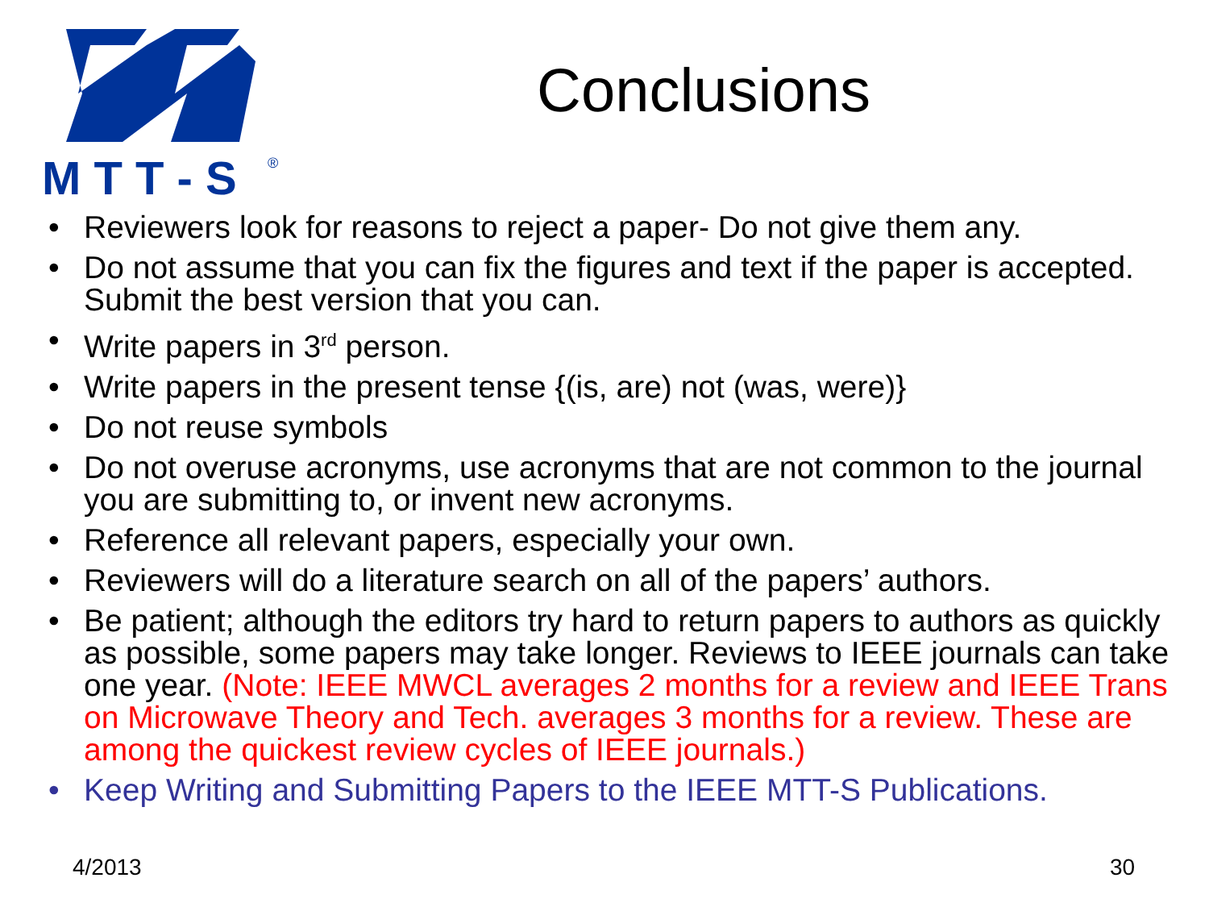M T T - S
®
Conclusions
• Reviewers look for reasons to reject a paper- Do not give them any.
• Do not assume that you can fix the figures and text if the paper is accepted. Submit the best version that you can.
• Write papers in 3<sup>rd</sup> person.
• Write papers in the present tense {(is, are) not (was, were)}
• Do not reuse symbols
• Do not overuse acronyms, use acronyms that are not common to the journal you are submitting to, or invent new acronyms.
• Reference all relevant papers, especially your own.
• Reviewers will do a literature search on all of the papers’ authors.
• Be patient; although the editors try hard to return papers to authors as quickly as possible, some papers may take longer. Reviews to IEEE journals can take one year. (Note: IEEE MWCL averages 2 months for a review and IEEE Trans on Microwave Theory and Tech. averages 3 months for a review. These are among the quickest review cycles of IEEE journals.)
• Keep Writing and Submitting Papers to the IEEE MTT-S Publications.
4/2013 30